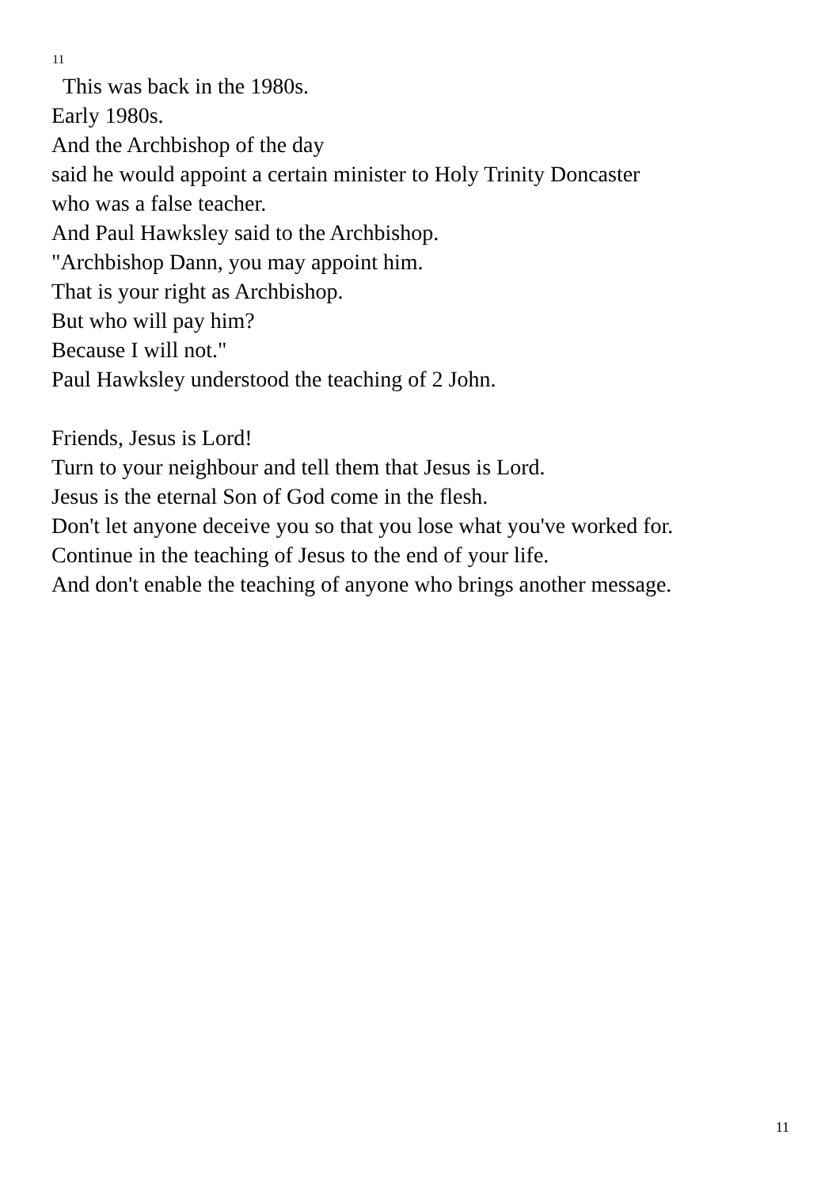11
This was back in the 1980s.
Early 1980s.
And the Archbishop of the day
said he would appoint a certain minister to Holy Trinity Doncaster
who was a false teacher.
And Paul Hawksley said to the Archbishop.
"Archbishop Dann, you may appoint him.
That is your right as Archbishop.
But who will pay him?
Because I will not."
Paul Hawksley understood the teaching of 2 John.
Friends, Jesus is Lord!
Turn to your neighbour and tell them that Jesus is Lord.
Jesus is the eternal Son of God come in the flesh.
Don't let anyone deceive you so that you lose what you've worked for.
Continue in the teaching of Jesus to the end of your life.
And don't enable the teaching of anyone who brings another message.
11